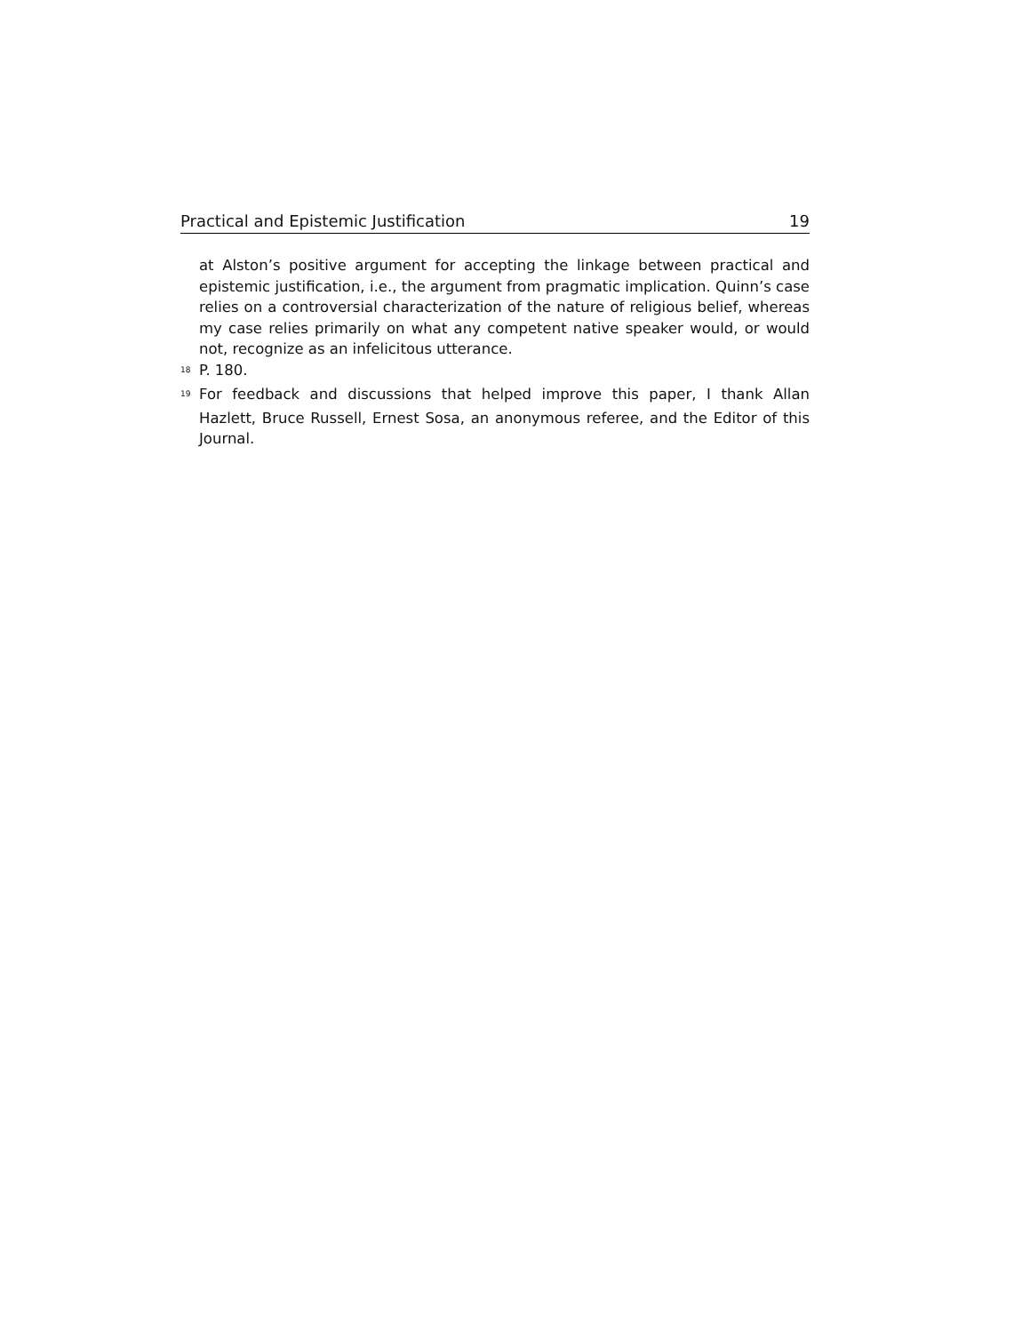Practical and Epistemic Justification 19
at Alston’s positive argument for accepting the linkage between practical and epistemic justification, i.e., the argument from pragmatic implication. Quinn’s case relies on a controversial characterization of the nature of religious belief, whereas my case relies primarily on what any competent native speaker would, or would not, recognize as an infelicitous utterance.
<sup>18</sup> P. 180.
<sup>19</sup> For feedback and discussions that helped improve this paper, I thank Allan Hazlett, Bruce Russell, Ernest Sosa, an anonymous referee, and the Editor of this Journal.